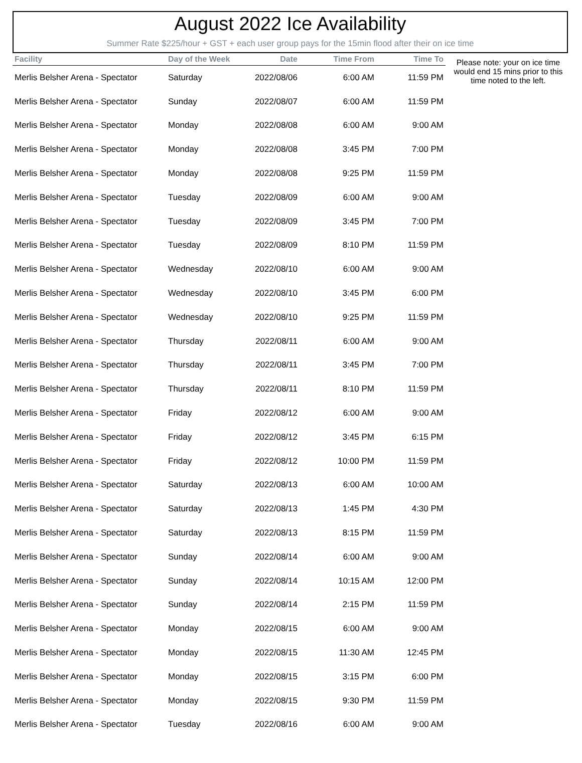August 2022 Ice Availability
Summer Rate $225/hour + GST + each user group pays for the 15min flood after their on ice time
| Facility | Day of the Week | Date | Time From | Time To |
| --- | --- | --- | --- | --- |
| Merlis Belsher Arena - Spectator | Saturday | 2022/08/06 | 6:00 AM | 11:59 PM |
| Merlis Belsher Arena - Spectator | Sunday | 2022/08/07 | 6:00 AM | 11:59 PM |
| Merlis Belsher Arena - Spectator | Monday | 2022/08/08 | 6:00 AM | 9:00 AM |
| Merlis Belsher Arena - Spectator | Monday | 2022/08/08 | 3:45 PM | 7:00 PM |
| Merlis Belsher Arena - Spectator | Monday | 2022/08/08 | 9:25 PM | 11:59 PM |
| Merlis Belsher Arena - Spectator | Tuesday | 2022/08/09 | 6:00 AM | 9:00 AM |
| Merlis Belsher Arena - Spectator | Tuesday | 2022/08/09 | 3:45 PM | 7:00 PM |
| Merlis Belsher Arena - Spectator | Tuesday | 2022/08/09 | 8:10 PM | 11:59 PM |
| Merlis Belsher Arena - Spectator | Wednesday | 2022/08/10 | 6:00 AM | 9:00 AM |
| Merlis Belsher Arena - Spectator | Wednesday | 2022/08/10 | 3:45 PM | 6:00 PM |
| Merlis Belsher Arena - Spectator | Wednesday | 2022/08/10 | 9:25 PM | 11:59 PM |
| Merlis Belsher Arena - Spectator | Thursday | 2022/08/11 | 6:00 AM | 9:00 AM |
| Merlis Belsher Arena - Spectator | Thursday | 2022/08/11 | 3:45 PM | 7:00 PM |
| Merlis Belsher Arena - Spectator | Thursday | 2022/08/11 | 8:10 PM | 11:59 PM |
| Merlis Belsher Arena - Spectator | Friday | 2022/08/12 | 6:00 AM | 9:00 AM |
| Merlis Belsher Arena - Spectator | Friday | 2022/08/12 | 3:45 PM | 6:15 PM |
| Merlis Belsher Arena - Spectator | Friday | 2022/08/12 | 10:00 PM | 11:59 PM |
| Merlis Belsher Arena - Spectator | Saturday | 2022/08/13 | 6:00 AM | 10:00 AM |
| Merlis Belsher Arena - Spectator | Saturday | 2022/08/13 | 1:45 PM | 4:30 PM |
| Merlis Belsher Arena - Spectator | Saturday | 2022/08/13 | 8:15 PM | 11:59 PM |
| Merlis Belsher Arena - Spectator | Sunday | 2022/08/14 | 6:00 AM | 9:00 AM |
| Merlis Belsher Arena - Spectator | Sunday | 2022/08/14 | 10:15 AM | 12:00 PM |
| Merlis Belsher Arena - Spectator | Sunday | 2022/08/14 | 2:15 PM | 11:59 PM |
| Merlis Belsher Arena - Spectator | Monday | 2022/08/15 | 6:00 AM | 9:00 AM |
| Merlis Belsher Arena - Spectator | Monday | 2022/08/15 | 11:30 AM | 12:45 PM |
| Merlis Belsher Arena - Spectator | Monday | 2022/08/15 | 3:15 PM | 6:00 PM |
| Merlis Belsher Arena - Spectator | Monday | 2022/08/15 | 9:30 PM | 11:59 PM |
| Merlis Belsher Arena - Spectator | Tuesday | 2022/08/16 | 6:00 AM | 9:00 AM |
Please note: your on ice time would end 15 mins prior to this time noted to the left.